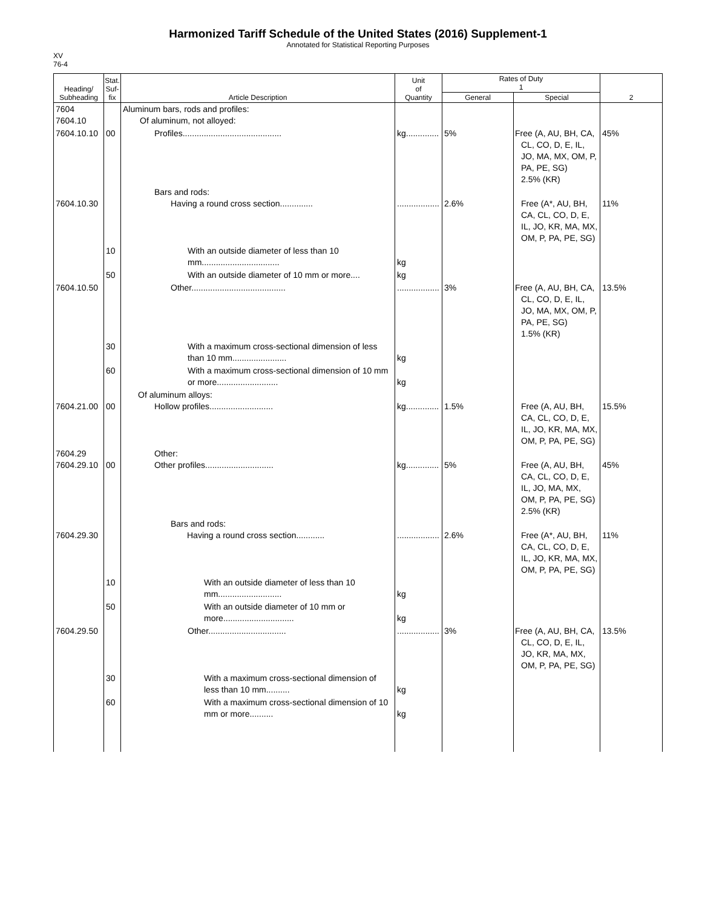Harmonized Tariff Schedule of the United States (2016) Supplement-1
Annotated for Statistical Reporting Purposes
XV
76-4
| Heading/ Subheading | Stat. Suf- fix | Article Description | Unit of Quantity | Rates of Duty 1 | | 2 |
| --- | --- | --- | --- | --- | --- | --- |
| | | | | General | Special | |
| 7604 7604.10 | | Aluminum bars, rods and profiles: Of aluminum, not alloyed: | | | | |
| 7604.10.10 | 00 | Profiles.......................................... | kg.............. | 5% | Free (A, AU, BH, CA, CL, CO, D, E, IL, JO, MA, MX, OM, P, PA, PE, SG) 2.5% (KR) | 45% |
| 7604.10.30 | | Bars and rods: Having a round cross section.............. | .................. | 2.6% | Free (A*, AU, BH, CA, CL, CO, D, E, IL, JO, KR, MA, MX, OM, P, PA, PE, SG) | 11% |
| | 10 | With an outside diameter of less than 10 mm................................. | kg | | | |
| | 50 | With an outside diameter of 10 mm or more.... | kg | | | |
| 7604.10.50 | | Other........................................ | .................. | 3% | Free (A, AU, BH, CA, CL, CO, D, E, IL, JO, MA, MX, OM, P, PA, PE, SG) 1.5% (KR) | 13.5% |
| | 30 | With a maximum cross-sectional dimension of less than 10 mm....................... | kg | | | |
| | 60 | With a maximum cross-sectional dimension of 10 mm or more.......................... | kg | | | |
| 7604.21.00 | 00 | Of aluminum alloys: Hollow profiles........................... | kg.............. | 1.5% | Free (A, AU, BH, CA, CL, CO, D, E, IL, JO, KR, MA, MX, OM, P, PA, PE, SG) | 15.5% |
| 7604.29 7604.29.10 | 00 | Other: Other profiles............................. | kg.............. | 5% | Free (A, AU, BH, CA, CL, CO, D, E, IL, JO, MA, MX, OM, P, PA, PE, SG) 2.5% (KR) | 45% |
| 7604.29.30 | | Bars and rods: Having a round cross section............ | .................. | 2.6% | Free (A*, AU, BH, CA, CL, CO, D, E, IL, JO, KR, MA, MX, OM, P, PA, PE, SG) | 11% |
| | 10 | With an outside diameter of less than 10 mm........................... | kg | | | |
| | 50 | With an outside diameter of 10 mm or more.............................. | kg | | | |
| 7604.29.50 | | Other................................. | .................. | 3% | Free (A, AU, BH, CA, CL, CO, D, E, IL, JO, KR, MA, MX, OM, P, PA, PE, SG) | 13.5% |
| | 30 | With a maximum cross-sectional dimension of less than 10 mm.......... | kg | | | |
| | 60 | With a maximum cross-sectional dimension of 10 mm or more.......... | kg | | | |